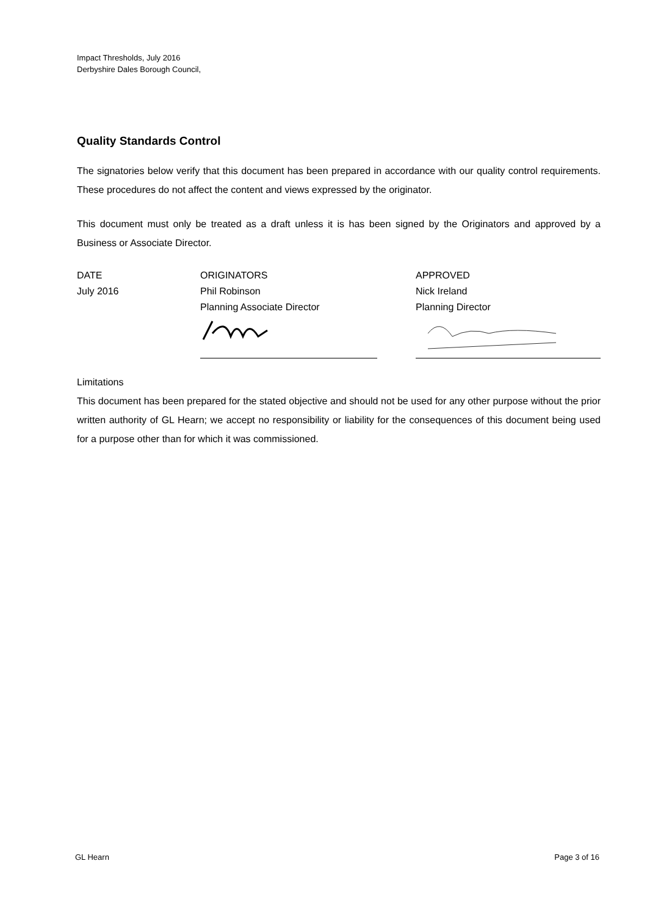Impact Thresholds, July 2016
Derbyshire Dales Borough Council,
Quality Standards Control
The signatories below verify that this document has been prepared in accordance with our quality control requirements. These procedures do not affect the content and views expressed by the originator.
This document must only be treated as a draft unless it is has been signed by the Originators and approved by a Business or Associate Director.
DATE
July 2016
ORIGINATORS
Phil Robinson
Planning Associate Director
APPROVED
Nick Ireland
Planning Director
Limitations
This document has been prepared for the stated objective and should not be used for any other purpose without the prior written authority of GL Hearn; we accept no responsibility or liability for the consequences of this document being used for a purpose other than for which it was commissioned.
GL Hearn Page 3 of 16